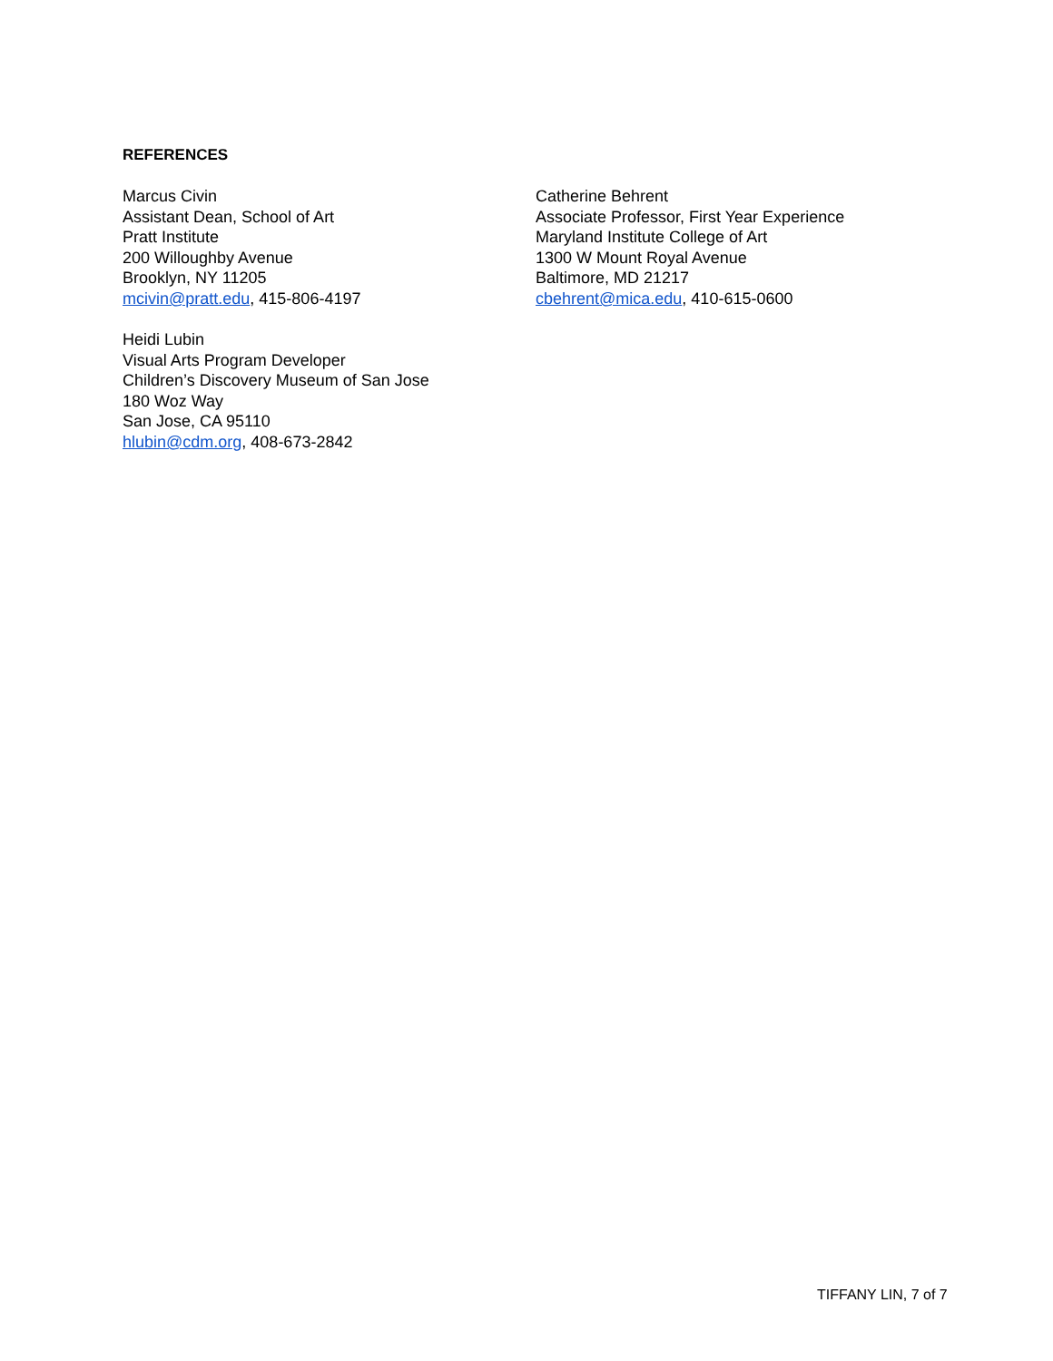REFERENCES
Marcus Civin
Assistant Dean, School of Art
Pratt Institute
200 Willoughby Avenue
Brooklyn, NY 11205
mcivin@pratt.edu, 415-806-4197
Catherine Behrent
Associate Professor, First Year Experience
Maryland Institute College of Art
1300 W Mount Royal Avenue
Baltimore, MD 21217
cbehrent@mica.edu, 410-615-0600
Heidi Lubin
Visual Arts Program Developer
Children’s Discovery Museum of San Jose
180 Woz Way
San Jose, CA 95110
hlubin@cdm.org, 408-673-2842
TIFFANY LIN, 7 of 7